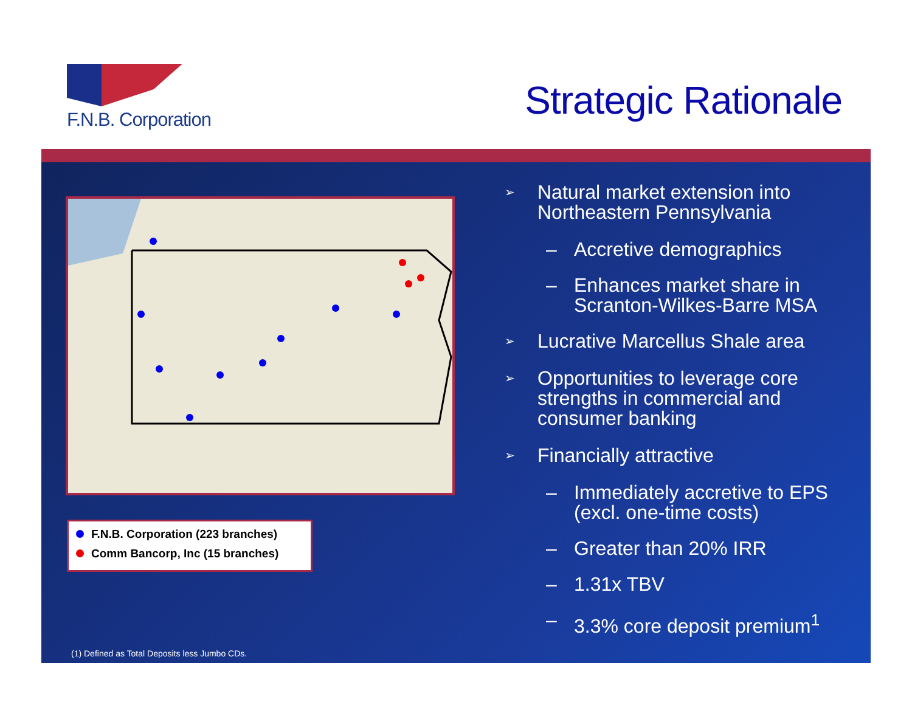F.N.B. Corporation
Strategic Rationale
F.N.B. Corporation (223 branches)
Comm Bancorp, Inc (15 branches)
➢ Natural market extension into Northeastern Pennsylvania
– Accretive demographics
– Enhances market share in Scranton-Wilkes-Barre MSA
➢ Lucrative Marcellus Shale area
➢ Opportunities to leverage core strengths in commercial and consumer banking
➢ Financially attractive
– Immediately accretive to EPS (excl. one-time costs)
– Greater than 20% IRR
– 1.31x TBV
– 3.3% core deposit premium<sup>1</sup>
(1) Defined as Total Deposits less Jumbo CDs.